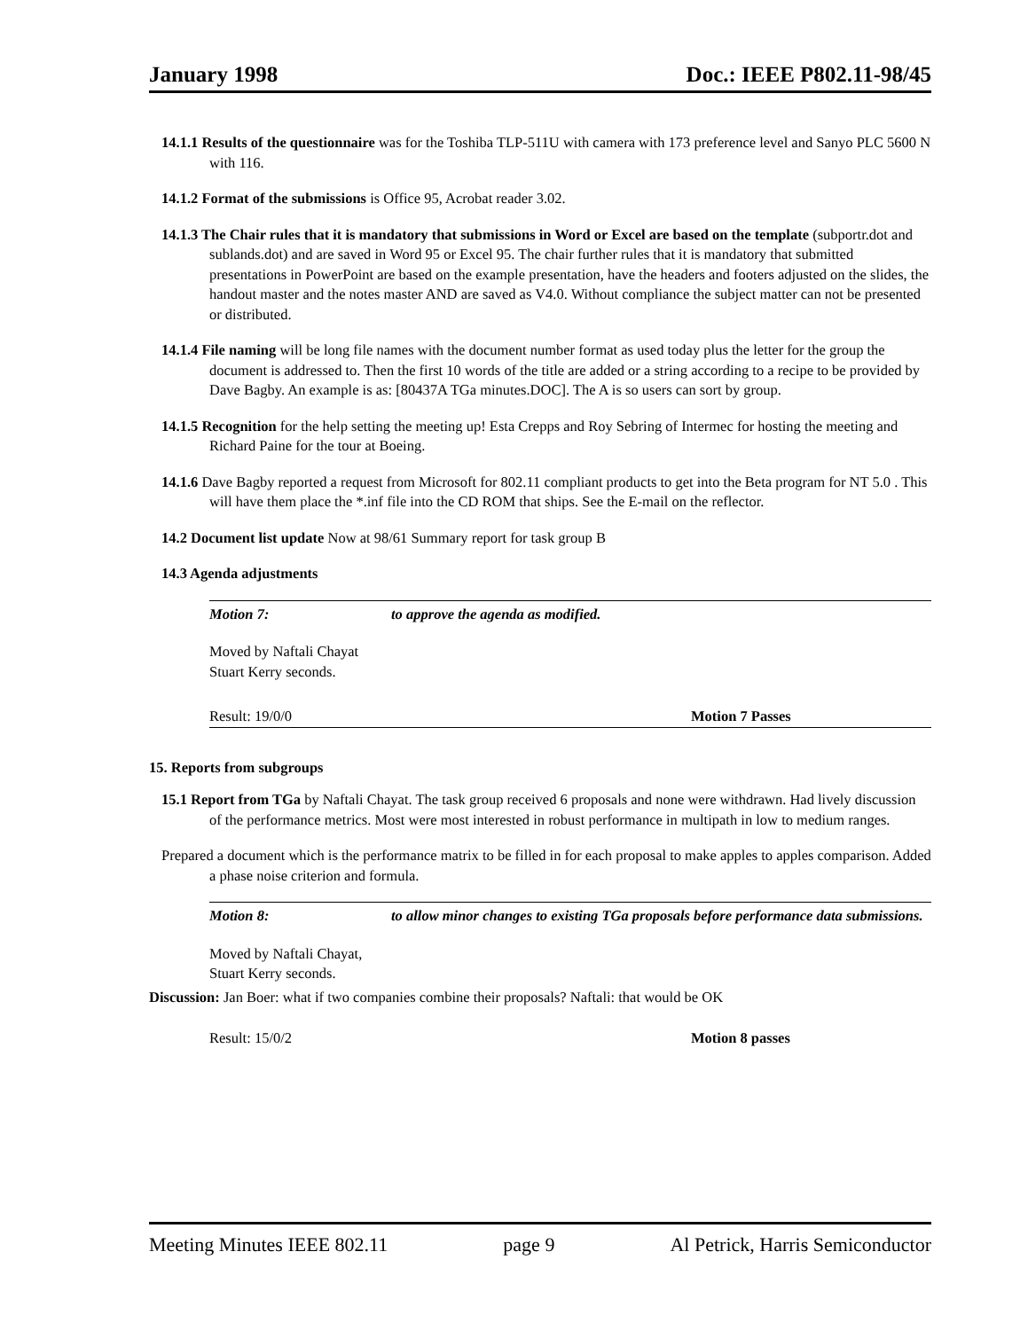January 1998 Doc.: IEEE P802.11-98/45
14.1.1 Results of the questionnaire was for the Toshiba TLP-511U with camera with 173 preference level and Sanyo PLC 5600 N with 116.
14.1.2 Format of the submissions is Office 95, Acrobat reader 3.02.
14.1.3 The Chair rules that it is mandatory that submissions in Word or Excel are based on the template (subportr.dot and sublands.dot) and are saved in Word 95 or Excel 95. The chair further rules that it is mandatory that submitted presentations in PowerPoint are based on the example presentation, have the headers and footers adjusted on the slides, the handout master and the notes master AND are saved as V4.0. Without compliance the subject matter can not be presented or distributed.
14.1.4 File naming will be long file names with the document number format as used today plus the letter for the group the document is addressed to. Then the first 10 words of the title are added or a string according to a recipe to be provided by Dave Bagby. An example is as: [80437A TGa minutes.DOC]. The A is so users can sort by group.
14.1.5 Recognition for the help setting the meeting up! Esta Crepps and Roy Sebring of Intermec for hosting the meeting and Richard Paine for the tour at Boeing.
14.1.6 Dave Bagby reported a request from Microsoft for 802.11 compliant products to get into the Beta program for NT 5.0 . This will have them place the *.inf file into the CD ROM that ships. See the E-mail on the reflector.
14.2 Document list update Now at 98/61 Summary report for task group B
14.3 Agenda adjustments
Motion 7: to approve the agenda as modified.
Moved by Naftali Chayat
Stuart Kerry seconds.
Result: 19/0/0 Motion 7 Passes
15. Reports from subgroups
15.1 Report from TGa by Naftali Chayat. The task group received 6 proposals and none were withdrawn. Had lively discussion of the performance metrics. Most were most interested in robust performance in multipath in low to medium ranges.
Prepared a document which is the performance matrix to be filled in for each proposal to make apples to apples comparison. Added a phase noise criterion and formula.
Motion 8: to allow minor changes to existing TGa proposals before performance data submissions.
Moved by Naftali Chayat,
Stuart Kerry seconds.
Discussion: Jan Boer: what if two companies combine their proposals? Naftali: that would be OK
Result: 15/0/2 Motion 8 passes
Meeting Minutes IEEE 802.11 page 9 Al Petrick, Harris Semiconductor